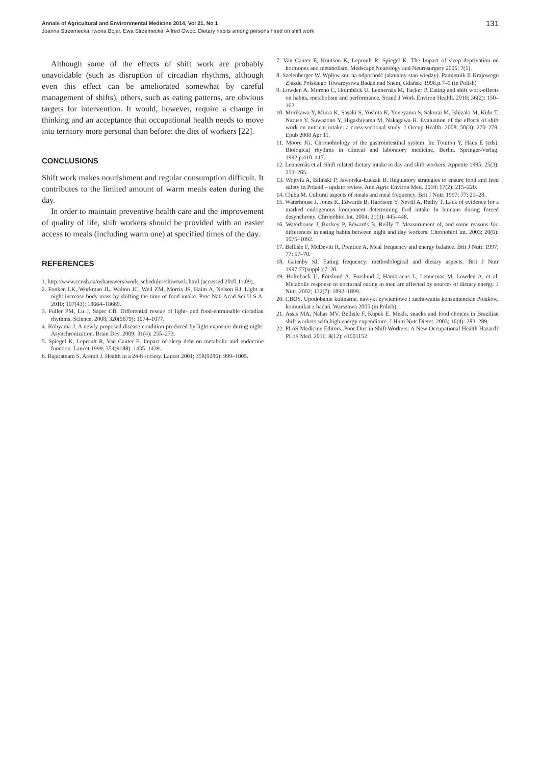Annals of Agricultural and Environmental Medicine 2014, Vol 21, No 1 131
Joanna Strzemecka, Iwona Bojar, Ewa Strzemecka, Alfred Owoc. Dietary habits among persons hired on shift work
Although some of the effects of shift work are probably unavoidable (such as disruption of circadian rhythms, although even this effect can be ameliorated somewhat by careful management of shifts), others, such as eating patterns, are obvious targets for intervention. It would, however, require a change in thinking and an acceptance that occupational health needs to move into territory more personal than before: the diet of workers [22].
CONCLUSIONS
Shift work makes nourishment and regular consumption difficult. It contributes to the limited amount of warm meals eaten during the day.
In order to maintain preventive health care and the improvement of quality of life, shift workers should be provided with an easier access to meals (including warm one) at specified times of the day.
REFERENCES
1. http://www.ccosh.ca/oshanswers/work_schedules/shiwtwrk.html (accessed 2010.11.09).
2. Fonken LK, Workman JL, Walton JC, Weil ZM, Morris JS, Haim A, Nelson RJ. Light at night increase body mass by shifting the time of food intake. Proc Natl Acad Sci U S A. 2010; 107(43): 18664–18669.
3. Fuller PM, Lu J, Saper CB. Differential rescue of light- and food-entrainable circadian rhythms. Science. 2008; 320(5879): 1074–1077.
4. Kohyama J. A newly proposed disease condition produced by light exposure during night: Asynchronization. Brain Dev. 2009; 31(4): 255–273.
5. Spiegel K, Leproult R, Van Cauter E. Impact of sleep debt on metabolic and endocrine function. Lancet 1999; 354(9188): 1435–1439.
6. Rajaratnam S, Arendt J. Health in a 24-h society. Lancet 2001; 358(9286): 999–1005.
7. Van Cauter E, Knutson K, Leproult R, Spiegel K. The Impact of sleep deprivation on hormones and metabolism. Medscape Neurology and Neurosurgery 2005; 7(1).
8. Szelenberger W. Wpływ snu na odporność (aktualny stan wiedzy). Pamiętnik II Krajowego Zjazdu Polskiego Towarzystwa Badań nad Snem, Gdańsk; 1996.p.7–9 (in Polish)
9. Lowden A, Moreno C, Holmbäck U, Lennernäs M, Tucker P. Eating and shift work-effects on habits, metabolism and performance. Scand J Work Environ Health. 2010; 36(2): 150–162.
10. Morikawa Y, Miura K, Sasaki S, Yoshita K, Yoneyama S, Sakurai M, Ishizaki M, Kido T, Naruse Y, Suwazono Y, Higashiyama M, Nakagawa H. Evaluation of the effects of shift work on nutrient intake: a cross-sectional study. J Occup Health. 2008; 50(3): 270–278. Epub 2008 Apr 11.
11. Moore JG. Chronobiology of the gastrointestinal system. In: Touitou Y, Haus E (eds). Biological rhythms in clinical and laboratory medicine, Berlin. Springer-Verlag. 1992.p.410–417.
12. Lennernås et al. Shift related dietary intake in day and shift workers. Appetite 1995; 25(3): 253–265.
13. Wojtyła A, Biliński P, Jaworska-Łuczak B. Regulatory strategies to ensure food and feed safety in Poland – update review. Ann Agric Environ Med. 2010; 17(2): 215–220.
14. Chiba M. Cultural aspects of meals and meal frequency. Brit J Nutr. 1997; 77: 21–28.
15. Waterhouse J, Jones K, Edwards B, Harrisom Y, Nevill A, Reilly T. Lack of evidence for a marked endogenous komponent determining ford intake In humans during forced desynchrony. Chronobiol Int. 2004; 21(3): 445–448.
16. Waterhouse J, Buckey P, Edwards B, Reilly T. Measurument of, and some reasons for, differences in eating habits between night and day workers. Chronobiol Int. 2003; 20(6): 1075–1092.
17. Bellisle F, McDevitt R, Prentice A. Meal frequency and energy balance. Brit J Nutr. 1997; 77: 57–70.
18. Gatenby SJ. Eating frequency: methodological and dietary aspects. Brit J Nutr 1997;77(suppl.):7–20.
19. Holmback U, Forslund A, Forslund J, Hambraeus L, Lennernas M, Lowden A, et al. Metabolic response to nocturnal eating in men are affected by sources of dietary energy. J Nutr. 2002; 132(7): 1892–1899.
20. CBOS. Upodobanie kulinarne, nawyki żywieniowe i zachowania konsumenckie Polaków, komunikat z badań. Warszawa 2005 (in Polish).
21. Assis MA, Nahas MV, Bellisle F, Kupek E. Meals, snacks and food choices in Brazilian shift workers with high energy expenditure. J Hum Nutr Dietet. 2003; 16(4): 283–289.
22. PLoS Medicine Editors. Poor Diet in Shift Workers: A New Occupational Health Hazard? PLoS Med. 2011; 8(12): e1001152.